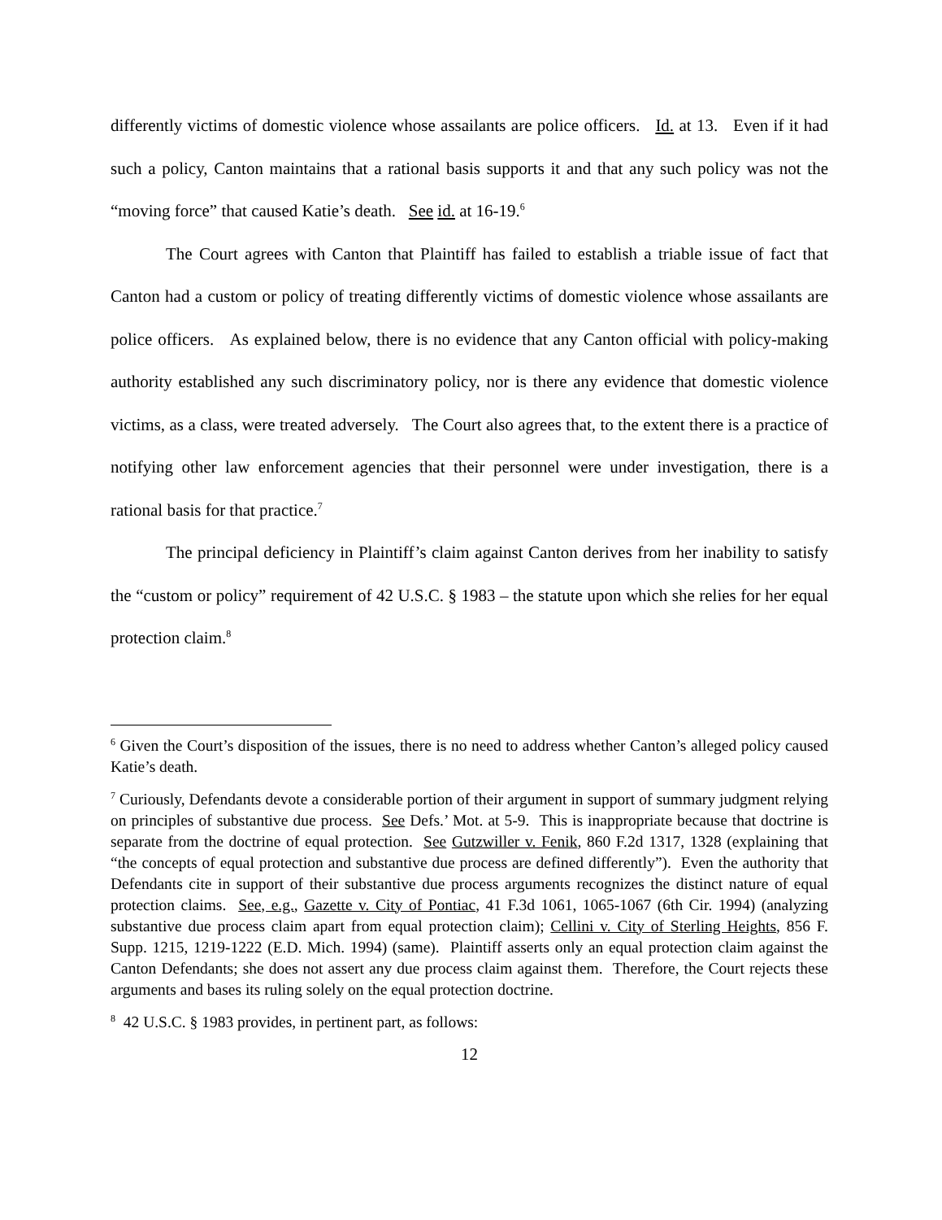differently victims of domestic violence whose assailants are police officers. Id. at 13. Even if it had such a policy, Canton maintains that a rational basis supports it and that any such policy was not the “moving force” that caused Katie’s death. See id. at 16-19.<sup>6</sup>
The Court agrees with Canton that Plaintiff has failed to establish a triable issue of fact that Canton had a custom or policy of treating differently victims of domestic violence whose assailants are police officers. As explained below, there is no evidence that any Canton official with policy-making authority established any such discriminatory policy, nor is there any evidence that domestic violence victims, as a class, were treated adversely. The Court also agrees that, to the extent there is a practice of notifying other law enforcement agencies that their personnel were under investigation, there is a rational basis for that practice.<sup>7</sup>
The principal deficiency in Plaintiff’s claim against Canton derives from her inability to satisfy the “custom or policy” requirement of 42 U.S.C. § 1983 – the statute upon which she relies for her equal protection claim.<sup>8</sup>
<sup>6</sup> Given the Court’s disposition of the issues, there is no need to address whether Canton’s alleged policy caused Katie’s death.
<sup>7</sup> Curiously, Defendants devote a considerable portion of their argument in support of summary judgment relying on principles of substantive due process. See Defs.’ Mot. at 5-9. This is inappropriate because that doctrine is separate from the doctrine of equal protection. See Gutzwiller v. Fenik, 860 F.2d 1317, 1328 (explaining that “the concepts of equal protection and substantive due process are defined differently”). Even the authority that Defendants cite in support of their substantive due process arguments recognizes the distinct nature of equal protection claims. See, e.g., Gazette v. City of Pontiac, 41 F.3d 1061, 1065-1067 (6th Cir. 1994) (analyzing substantive due process claim apart from equal protection claim); Cellini v. City of Sterling Heights, 856 F. Supp. 1215, 1219-1222 (E.D. Mich. 1994) (same). Plaintiff asserts only an equal protection claim against the Canton Defendants; she does not assert any due process claim against them. Therefore, the Court rejects these arguments and bases its ruling solely on the equal protection doctrine.
<sup>8</sup> 42 U.S.C. § 1983 provides, in pertinent part, as follows:
12